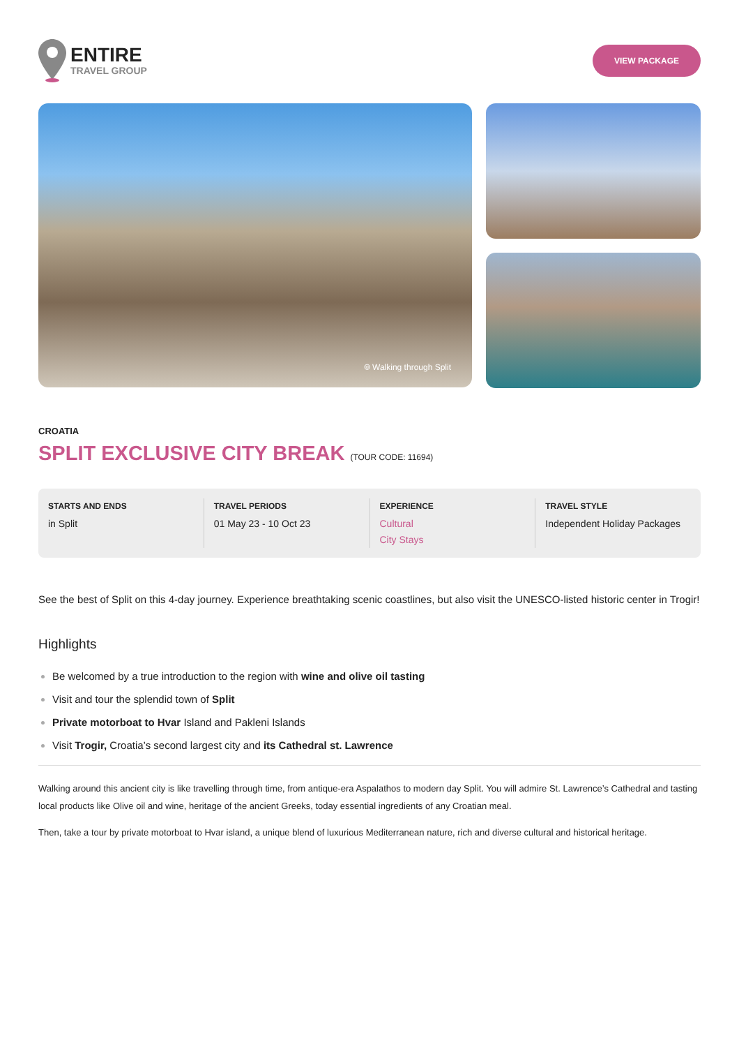ENTIRE
TRAVEL GROUP
VIEW PACKAGE
⌾ Walking through Split
CROATIA
SPLIT EXCLUSIVE CITY BREAK (TOUR CODE: 11694)
STARTS AND ENDS
in Split
TRAVEL PERIODS
01 May 23 - 10 Oct 23
EXPERIENCE
Cultural
City Stays
TRAVEL STYLE
Independent Holiday Packages
See the best of Split on this 4-day journey. Experience breathtaking scenic coastlines, but also visit the UNESCO-listed historic center in Trogir!
Highlights
Be welcomed by a true introduction to the region with wine and olive oil tasting
Visit and tour the splendid town of Split
Private motorboat to Hvar Island and Pakleni Islands
Visit Trogir, Croatia’s second largest city and its Cathedral st. Lawrence
Walking around this ancient city is like travelling through time, from antique-era Aspalathos to modern day Split. You will admire St. Lawrence’s Cathedral and tasting local products like Olive oil and wine, heritage of the ancient Greeks, today essential ingredients of any Croatian meal.
Then, take a tour by private motorboat to Hvar island, a unique blend of luxurious Mediterranean nature, rich and diverse cultural and historical heritage.